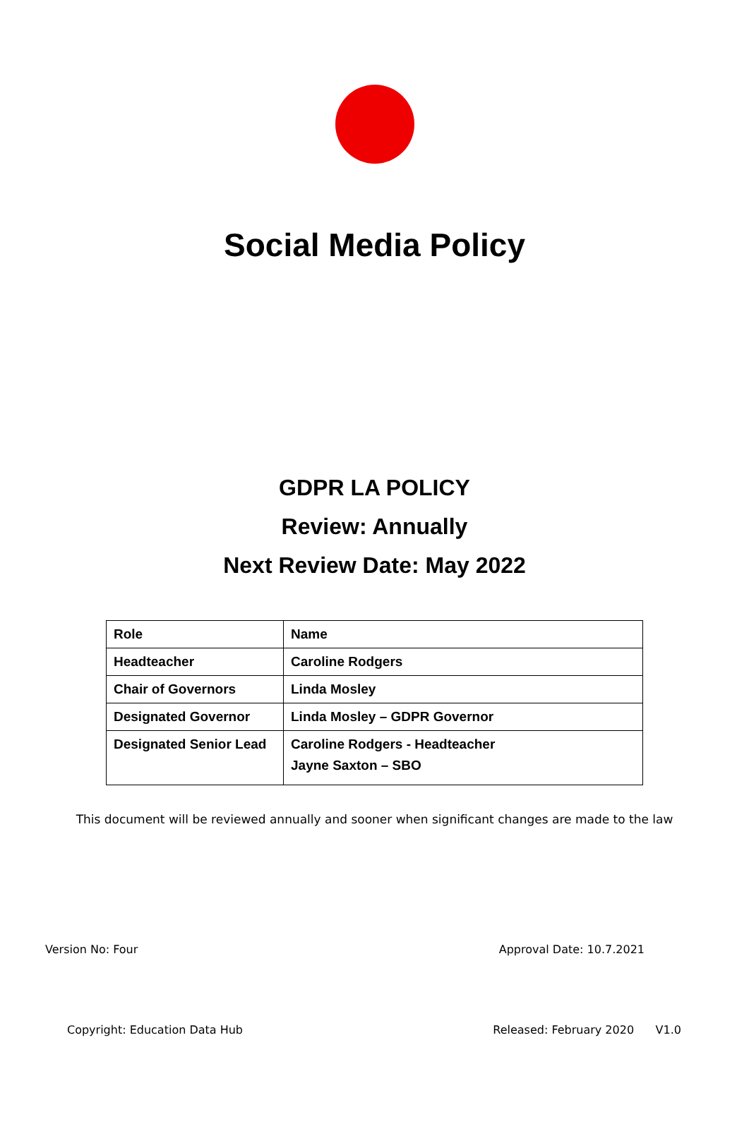Social Media Policy
GDPR LA POLICY
Review: Annually
Next Review Date: May 2022
| Role | Name |
| --- | --- |
| Headteacher | Caroline Rodgers |
| Chair of Governors | Linda Mosley |
| Designated Governor | Linda Mosley – GDPR Governor |
| Designated Senior Lead | Caroline Rodgers - Headteacher Jayne Saxton – SBO |
This document will be reviewed annually and sooner when significant changes are made to the law
Version No: Four Approval Date: 10.7.2021
Copyright: Education Data Hub Released: February 2020 V1.0